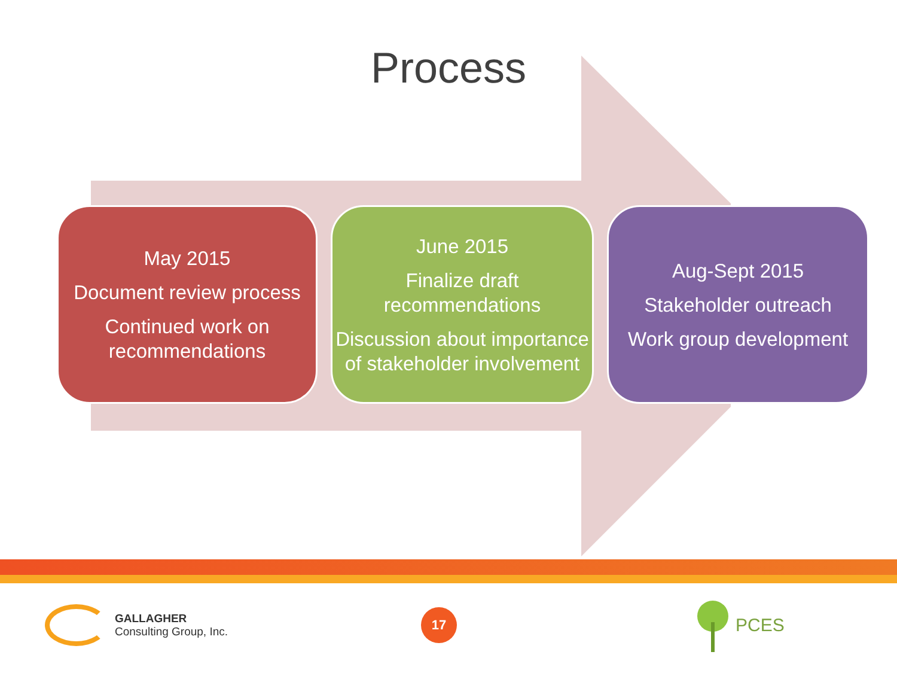Process
May 2015
Document review process
Continued work on recommendations
June 2015
Finalize draft recommendations
Discussion about importance of stakeholder involvement
Aug-Sept 2015
Stakeholder outreach
Work group development
GALLAGHER
Consulting Group, Inc.
17
PCES